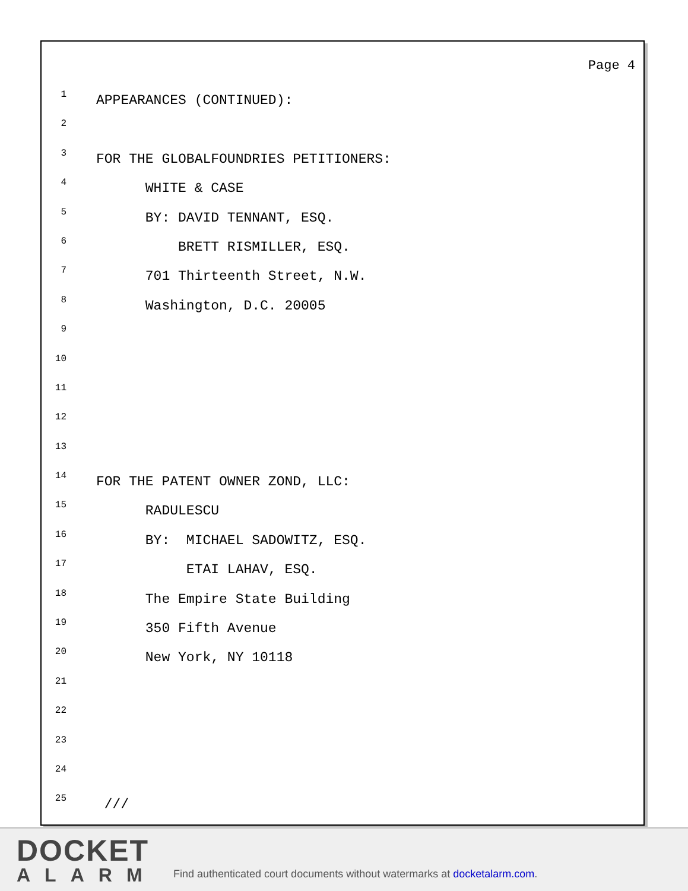Page 4
1 APPEARANCES (CONTINUED):
2
3 FOR THE GLOBALFOUNDRIES PETITIONERS:
4 WHITE & CASE
5 BY: DAVID TENNANT, ESQ.
6 BRETT RISMILLER, ESQ.
7 701 Thirteenth Street, N.W.
8 Washington, D.C. 20005
9
10
11
12
13
14 FOR THE PATENT OWNER ZOND, LLC:
15 RADULESCU
16 BY: MICHAEL SADOWITZ, ESQ.
17 ETAI LAHAV, ESQ.
18 The Empire State Building
19 350 Fifth Avenue
20 New York, NY 10118
21
22
23
24
25 ///
DOCKET
ALARM
Find authenticated court documents without watermarks at docketalarm.com.